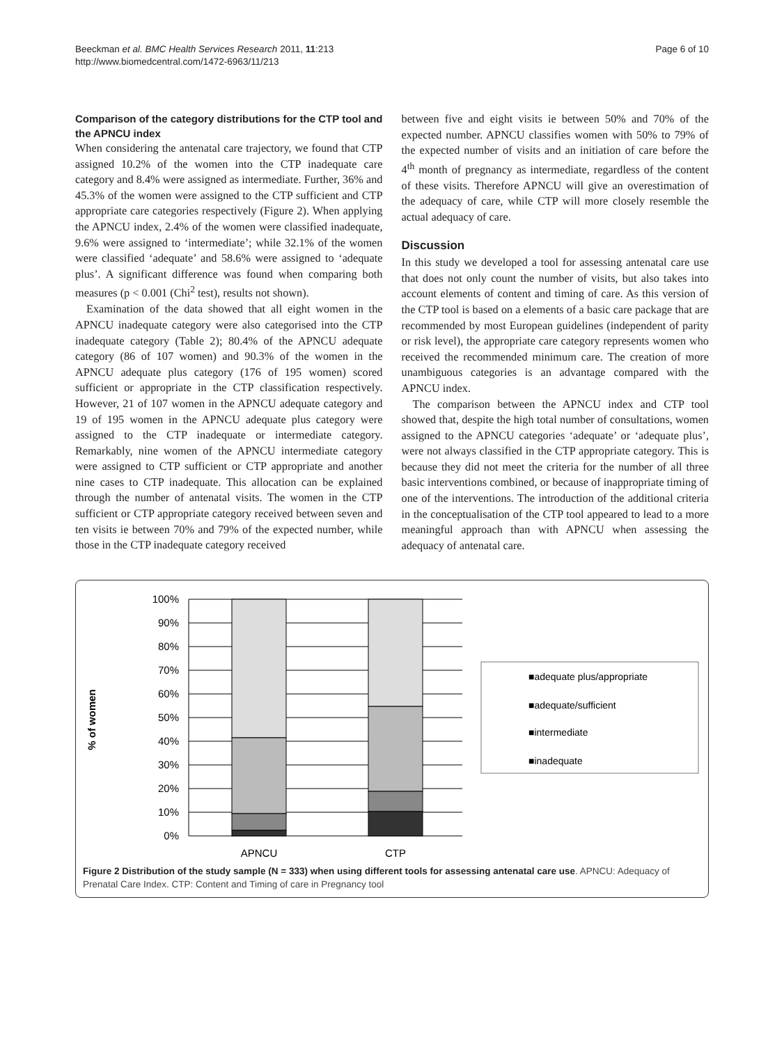Beeckman et al. BMC Health Services Research 2011, 11:213
http://www.biomedcentral.com/1472-6963/11/213
Page 6 of 10
Comparison of the category distributions for the CTP tool and the APNCU index
When considering the antenatal care trajectory, we found that CTP assigned 10.2% of the women into the CTP inadequate care category and 8.4% were assigned as intermediate. Further, 36% and 45.3% of the women were assigned to the CTP sufficient and CTP appropriate care categories respectively (Figure 2). When applying the APNCU index, 2.4% of the women were classified inadequate, 9.6% were assigned to ‘intermediate’; while 32.1% of the women were classified ‘adequate’ and 58.6% were assigned to ‘adequate plus’. A significant difference was found when comparing both measures (p < 0.001 (Chi<sup>2</sup> test), results not shown).
Examination of the data showed that all eight women in the APNCU inadequate category were also categorised into the CTP inadequate category (Table 2); 80.4% of the APNCU adequate category (86 of 107 women) and 90.3% of the women in the APNCU adequate plus category (176 of 195 women) scored sufficient or appropriate in the CTP classification respectively. However, 21 of 107 women in the APNCU adequate category and 19 of 195 women in the APNCU adequate plus category were assigned to the CTP inadequate or intermediate category. Remarkably, nine women of the APNCU intermediate category were assigned to CTP sufficient or CTP appropriate and another nine cases to CTP inadequate. This allocation can be explained through the number of antenatal visits. The women in the CTP sufficient or CTP appropriate category received between seven and ten visits ie between 70% and 79% of the expected number, while those in the CTP inadequate category received
between five and eight visits ie between 50% and 70% of the expected number. APNCU classifies women with 50% to 79% of the expected number of visits and an initiation of care before the 4<sup>th</sup> month of pregnancy as intermediate, regardless of the content of these visits. Therefore APNCU will give an overestimation of the adequacy of care, while CTP will more closely resemble the actual adequacy of care.
Discussion
In this study we developed a tool for assessing antenatal care use that does not only count the number of visits, but also takes into account elements of content and timing of care. As this version of the CTP tool is based on a elements of a basic care package that are recommended by most European guidelines (independent of parity or risk level), the appropriate care category represents women who received the recommended minimum care. The creation of more unambiguous categories is an advantage compared with the APNCU index.
The comparison between the APNCU index and CTP tool showed that, despite the high total number of consultations, women assigned to the APNCU categories ‘adequate’ or ‘adequate plus’, were not always classified in the CTP appropriate category. This is because they did not meet the criteria for the number of all three basic interventions combined, or because of inappropriate timing of one of the interventions. The introduction of the additional criteria in the conceptualisation of the CTP tool appeared to lead to a more meaningful approach than with APNCU when assessing the adequacy of antenatal care.
100%
90%
80%
70%
60%
50%
40%
30%
20%
10%
0%
APNCU
CTP
% of women
■adequate plus/appropriate
■adequate/sufficient
■intermediate
■inadequate
Figure 2 Distribution of the study sample (N = 333) when using different tools for assessing antenatal care use. APNCU: Adequacy of Prenatal Care Index. CTP: Content and Timing of care in Pregnancy tool